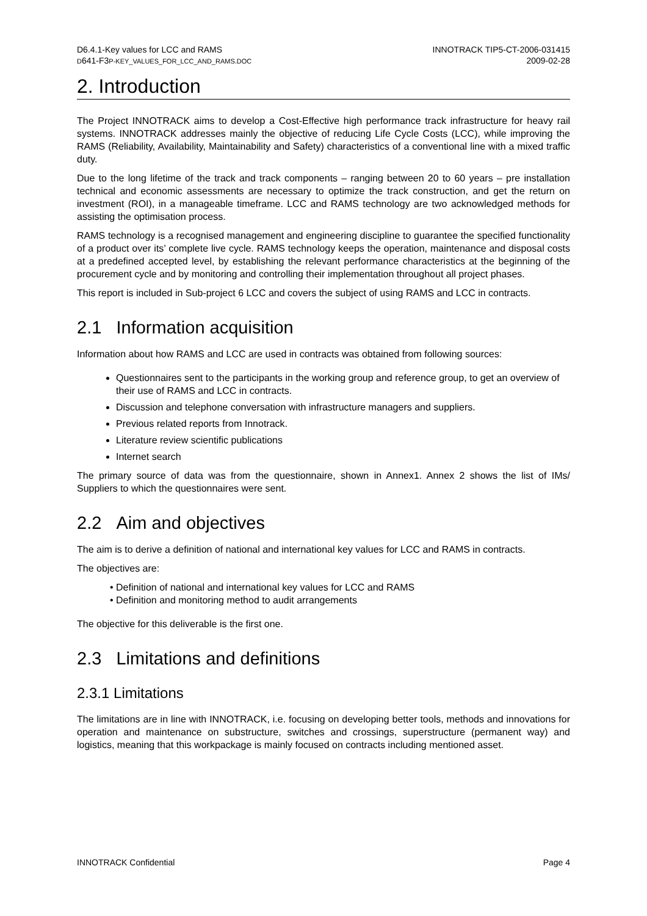D6.4.1-Key values for LCC and RAMS
D641-F3P-KEY_VALUES_FOR_LCC_AND_RAMS.DOC
INNOTRACK TIP5-CT-2006-031415
2009-02-28
2. Introduction
The Project INNOTRACK aims to develop a Cost-Effective high performance track infrastructure for heavy rail systems. INNOTRACK addresses mainly the objective of reducing Life Cycle Costs (LCC), while improving the RAMS (Reliability, Availability, Maintainability and Safety) characteristics of a conventional line with a mixed traffic duty.
Due to the long lifetime of the track and track components – ranging between 20 to 60 years – pre installation technical and economic assessments are necessary to optimize the track construction, and get the return on investment (ROI), in a manageable timeframe. LCC and RAMS technology are two acknowledged methods for assisting the optimisation process.
RAMS technology is a recognised management and engineering discipline to guarantee the specified functionality of a product over its’ complete live cycle. RAMS technology keeps the operation, maintenance and disposal costs at a predefined accepted level, by establishing the relevant performance characteristics at the beginning of the procurement cycle and by monitoring and controlling their implementation throughout all project phases.
This report is included in Sub-project 6 LCC and covers the subject of using RAMS and LCC in contracts.
2.1 Information acquisition
Information about how RAMS and LCC are used in contracts was obtained from following sources:
Questionnaires sent to the participants in the working group and reference group, to get an overview of their use of RAMS and LCC in contracts.
Discussion and telephone conversation with infrastructure managers and suppliers.
Previous related reports from Innotrack.
Literature review scientific publications
Internet search
The primary source of data was from the questionnaire, shown in Annex1. Annex 2 shows the list of IMs/ Suppliers to which the questionnaires were sent.
2.2 Aim and objectives
The aim is to derive a definition of national and international key values for LCC and RAMS in contracts.
The objectives are:
Definition of national and international key values for LCC and RAMS
Definition and monitoring method to audit arrangements
The objective for this deliverable is the first one.
2.3 Limitations and definitions
2.3.1 Limitations
The limitations are in line with INNOTRACK, i.e. focusing on developing better tools, methods and innovations for operation and maintenance on substructure, switches and crossings, superstructure (permanent way) and logistics, meaning that this workpackage is mainly focused on contracts including mentioned asset.
INNOTRACK Confidential Page 4